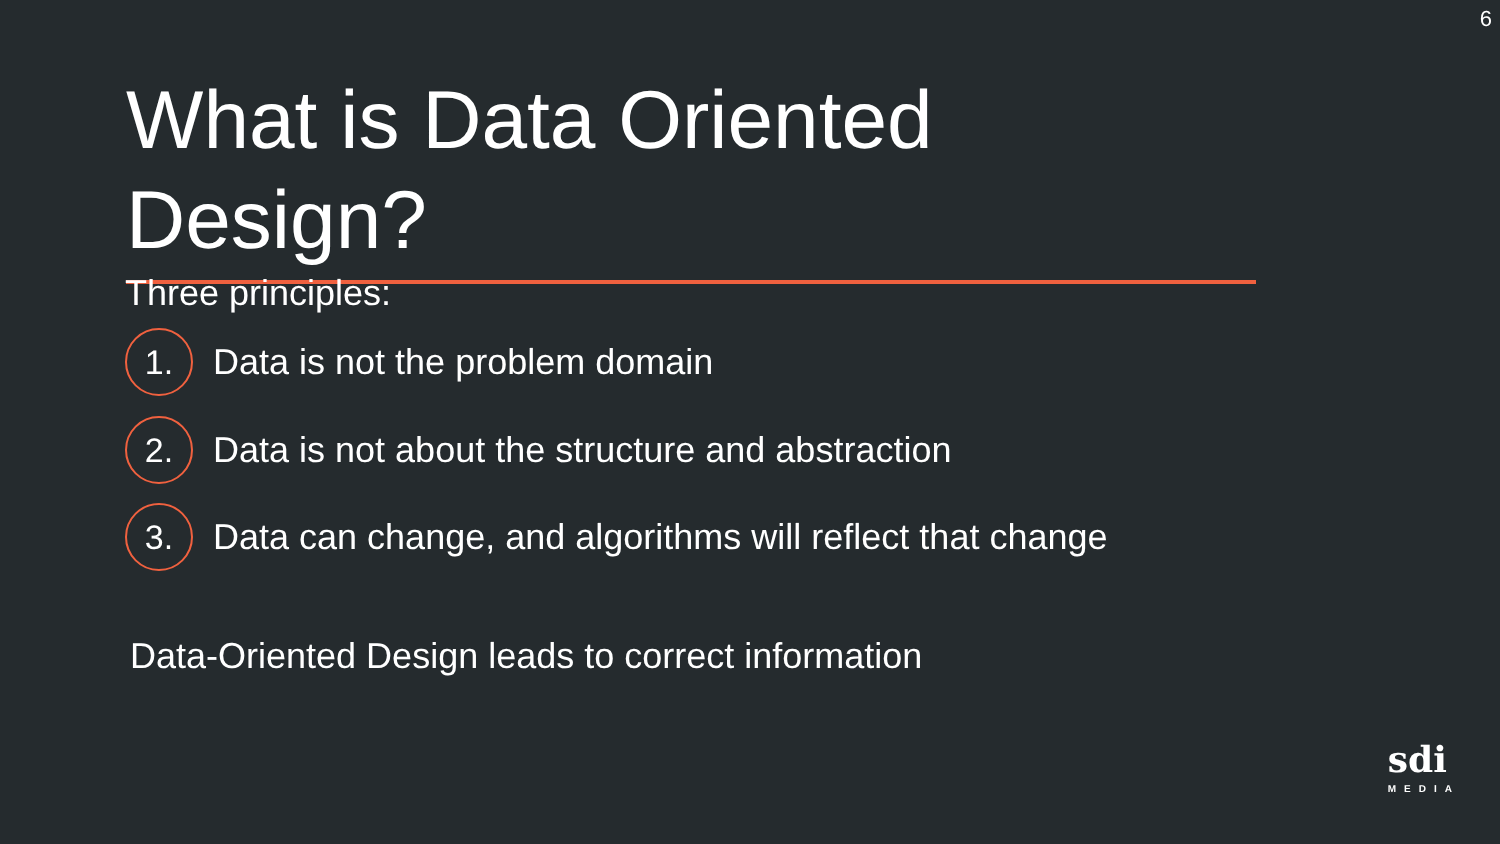6
What is Data Oriented Design?
Three principles:
1.
Data is not the problem domain
2.
Data is not about the structure and abstraction
3.
Data can change, and algorithms will reflect that change
Data-Oriented Design leads to correct information
sdi
MEDIA